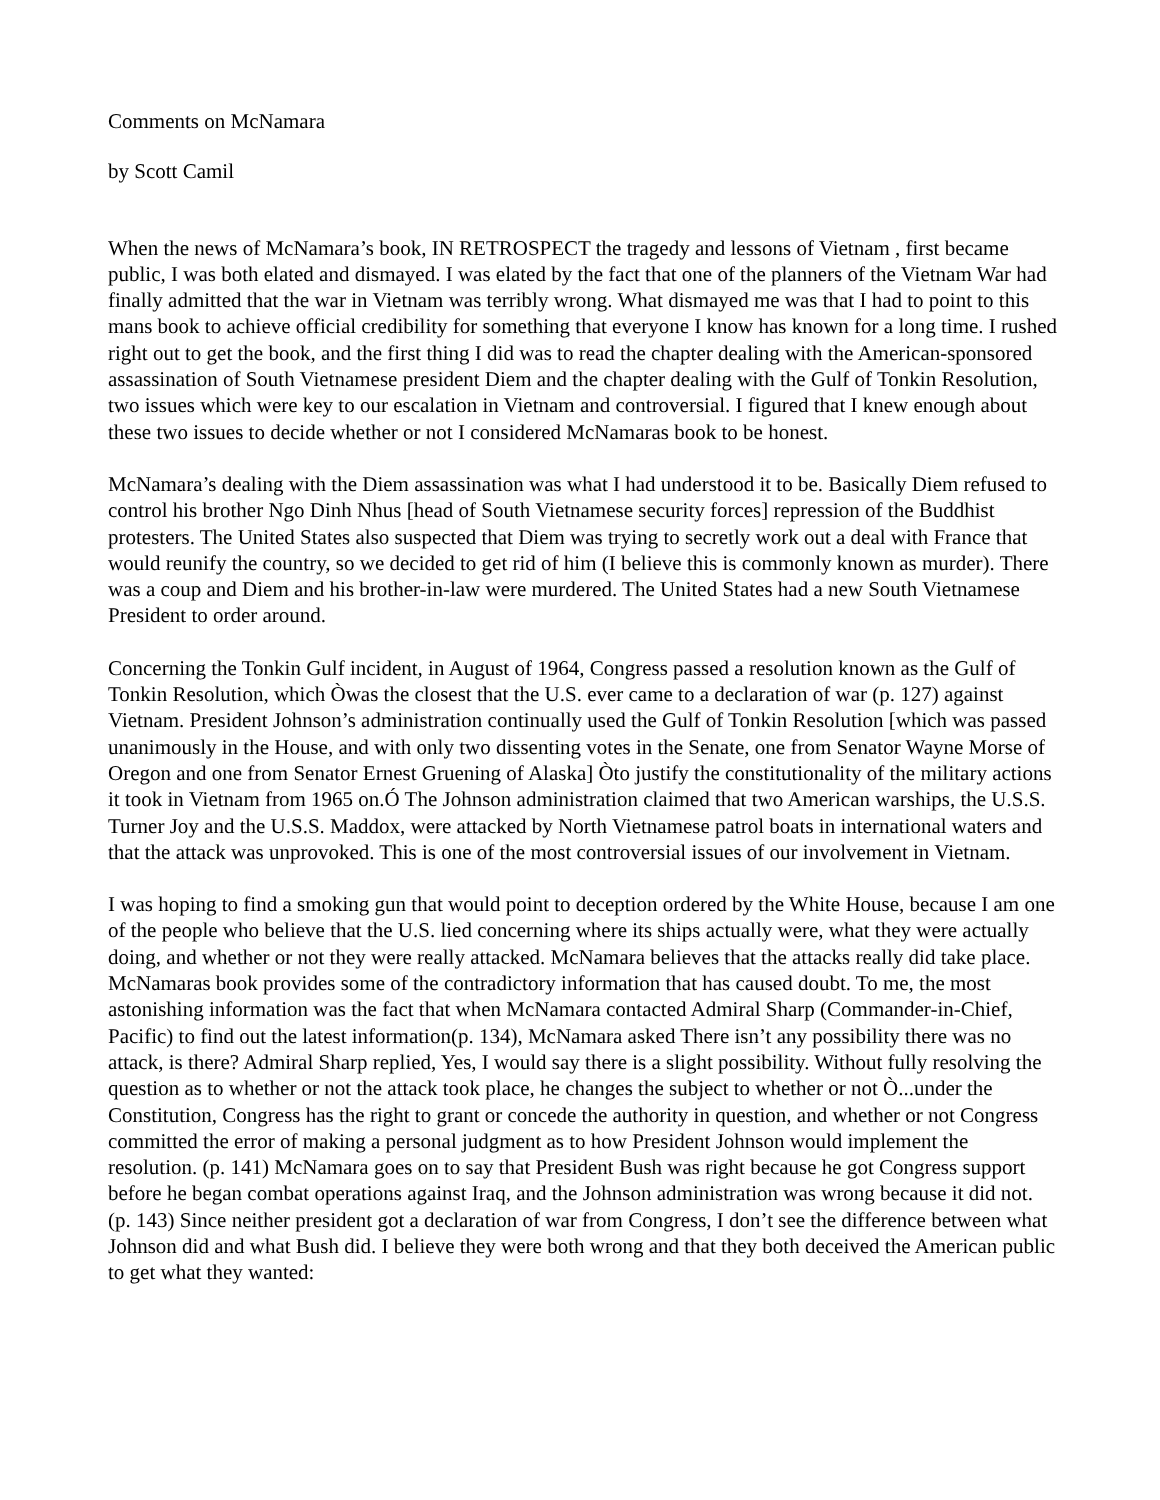Comments on McNamara
by Scott Camil
When the news of McNamara’s book, IN RETROSPECT the tragedy and lessons of Vietnam , first became public, I was both elated and dismayed. I was elated by the fact that one of the planners of the Vietnam War had finally admitted that the war in Vietnam was terribly wrong. What dismayed me was that I had to point to this mans book to achieve official credibility for something that everyone I know has known for a long time. I rushed right out to get the book, and the first thing I did was to read the chapter dealing with the American-sponsored assassination of South Vietnamese president Diem and the chapter dealing with the Gulf of Tonkin Resolution, two issues which were key to our escalation in Vietnam and controversial. I figured that I knew enough about these two issues to decide whether or not I considered McNamaras book to be honest.
McNamara’s dealing with the Diem assassination was what I had understood it to be. Basically Diem refused to control his brother Ngo Dinh Nhus [head of South Vietnamese security forces] repression of the Buddhist protesters. The United States also suspected that Diem was trying to secretly work out a deal with France that would reunify the country, so we decided to get rid of him (I believe this is commonly known as murder). There was a coup and Diem and his brother-in-law were murdered. The United States had a new South Vietnamese President to order around.
Concerning the Tonkin Gulf incident, in August of 1964, Congress passed a resolution known as the Gulf of Tonkin Resolution, which Òwas the closest that the U.S. ever came to a declaration of war (p. 127) against Vietnam. President Johnson’s administration continually used the Gulf of Tonkin Resolution [which was passed unanimously in the House, and with only two dissenting votes in the Senate, one from Senator Wayne Morse of Oregon and one from Senator Ernest Gruening of Alaska] Òto justify the constitutionality of the military actions it took in Vietnam from 1965 on.Ó The Johnson administration claimed that two American warships, the U.S.S. Turner Joy and the U.S.S. Maddox, were attacked by North Vietnamese patrol boats in international waters and that the attack was unprovoked. This is one of the most controversial issues of our involvement in Vietnam.
I was hoping to find a smoking gun that would point to deception ordered by the White House, because I am one of the people who believe that the U.S. lied concerning where its ships actually were, what they were actually doing, and whether or not they were really attacked. McNamara believes that the attacks really did take place. McNamaras book provides some of the contradictory information that has caused doubt. To me, the most astonishing information was the fact that when McNamara contacted Admiral Sharp (Commander-in-Chief, Pacific) to find out the latest information(p. 134), McNamara asked There isn’t any possibility there was no attack, is there? Admiral Sharp replied, Yes, I would say there is a slight possibility. Without fully resolving the question as to whether or not the attack took place, he changes the subject to whether or not Ò...under the Constitution, Congress has the right to grant or concede the authority in question, and whether or not Congress committed the error of making a personal judgment as to how President Johnson would implement the resolution. (p. 141) McNamara goes on to say that President Bush was right because he got Congress support before he began combat operations against Iraq, and the Johnson administration was wrong because it did not. (p. 143) Since neither president got a declaration of war from Congress, I don’t see the difference between what Johnson did and what Bush did. I believe they were both wrong and that they both deceived the American public to get what they wanted: